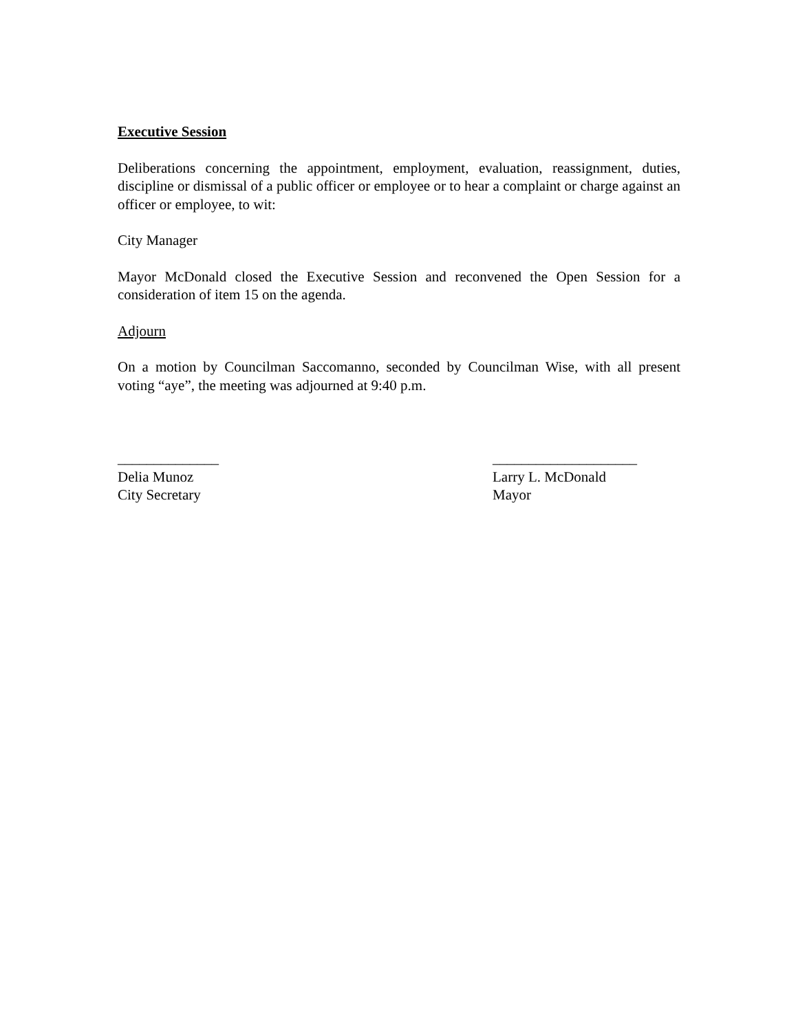Executive Session
Deliberations concerning the appointment, employment, evaluation, reassignment, duties, discipline or dismissal of a public officer or employee or to hear a complaint or charge against an officer or employee, to wit:
City Manager
Mayor McDonald closed the Executive Session and reconvened the Open Session for a consideration of item 15 on the agenda.
Adjourn
On a motion by Councilman Saccomanno, seconded by Councilman Wise, with all present voting “aye”, the meeting was adjourned at 9:40 p.m.
______________
Delia Munoz
City Secretary
____________________
Larry L. McDonald
Mayor